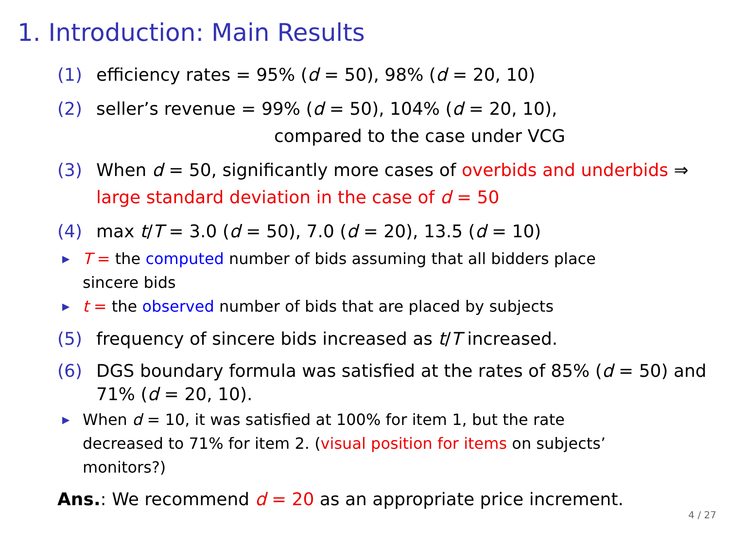1. Introduction: Main Results
(1) efficiency rates = 95% (d = 50), 98% (d = 20, 10)
(2) seller’s revenue = 99% (d = 50), 104% (d = 20, 10),
compared to the case under VCG
(3) When d = 50, significantly more cases of overbids and underbids ⇒ large standard deviation in the case of d = 50
(4) max t/T = 3.0 (d = 50), 7.0 (d = 20), 13.5 (d = 10)
▶ T = the computed number of bids assuming that all bidders place sincere bids
▶ t = the observed number of bids that are placed by subjects
(5) frequency of sincere bids increased as t/T increased.
(6) DGS boundary formula was satisfied at the rates of 85% (d = 50) and 71% (d = 20, 10).
▶ When d = 10, it was satisfied at 100% for item 1, but the rate decreased to 71% for item 2. (visual position for items on subjects’ monitors?)
Ans.: We recommend d = 20 as an appropriate price increment.
4 / 27